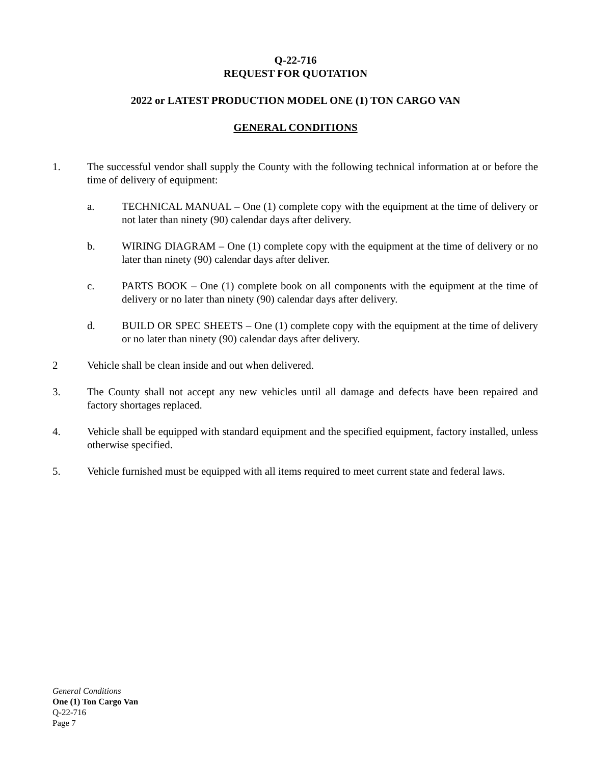Q-22-716
REQUEST FOR QUOTATION
2022 or LATEST PRODUCTION MODEL ONE (1) TON CARGO VAN
GENERAL CONDITIONS
1. The successful vendor shall supply the County with the following technical information at or before the time of delivery of equipment:
a. TECHNICAL MANUAL – One (1) complete copy with the equipment at the time of delivery or not later than ninety (90) calendar days after delivery.
b. WIRING DIAGRAM – One (1) complete copy with the equipment at the time of delivery or no later than ninety (90) calendar days after deliver.
c. PARTS BOOK – One (1) complete book on all components with the equipment at the time of delivery or no later than ninety (90) calendar days after delivery.
d. BUILD OR SPEC SHEETS – One (1) complete copy with the equipment at the time of delivery or no later than ninety (90) calendar days after delivery.
2 Vehicle shall be clean inside and out when delivered.
3. The County shall not accept any new vehicles until all damage and defects have been repaired and factory shortages replaced.
4. Vehicle shall be equipped with standard equipment and the specified equipment, factory installed, unless otherwise specified.
5. Vehicle furnished must be equipped with all items required to meet current state and federal laws.
General Conditions
One (1) Ton Cargo Van
Q-22-716
Page 7